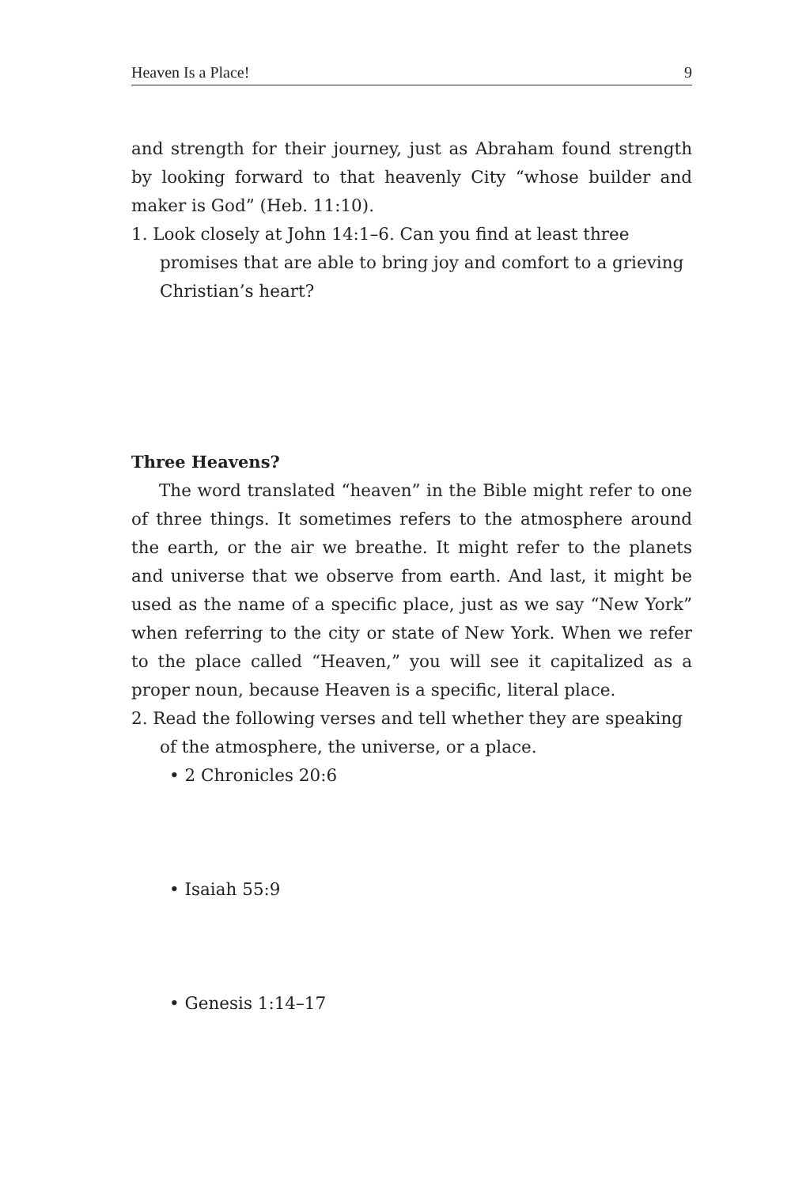Heaven Is a Place! 9
and strength for their journey, just as Abraham found strength by looking forward to that heavenly City “whose builder and maker is God” (Heb. 11:10).
1. Look closely at John 14:1–6. Can you find at least three promises that are able to bring joy and comfort to a grieving Christian’s heart?
Three Heavens?
The word translated “heaven” in the Bible might refer to one of three things. It sometimes refers to the atmosphere around the earth, or the air we breathe. It might refer to the planets and universe that we observe from earth. And last, it might be used as the name of a specific place, just as we say “New York” when referring to the city or state of New York. When we refer to the place called “Heaven,” you will see it capitalized as a proper noun, because Heaven is a specific, literal place.
2. Read the following verses and tell whether they are speaking of the atmosphere, the universe, or a place.
• 2 Chronicles 20:6
• Isaiah 55:9
• Genesis 1:14–17